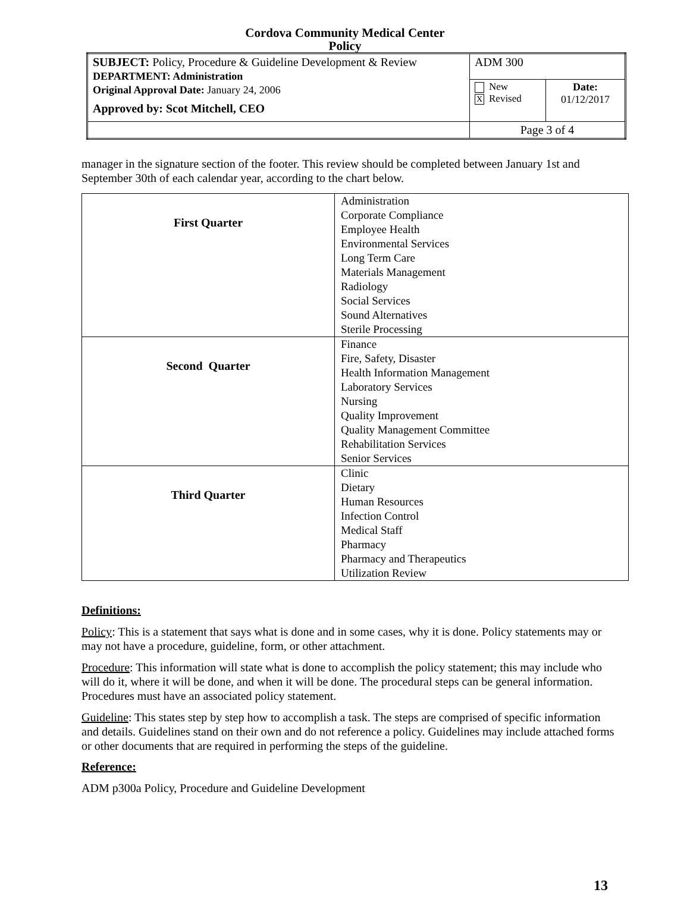Cordova Community Medical Center
Policy
| SUBJECT: Policy, Procedure & Guideline Development & Review DEPARTMENT: Administration Original Approval Date: January 24, 2006 Approved by: Scot Mitchell, CEO | ADM 300 | |
| | New X Revised | Date: 01/12/2017 |
| | Page 3 of 4 | |
manager in the signature section of the footer. This review should be completed between January 1st and September 30th of each calendar year, according to the chart below.
| First Quarter | Administration Corporate Compliance Employee Health Environmental Services Long Term Care Materials Management Radiology Social Services Sound Alternatives Sterile Processing |
| Second Quarter | Finance Fire, Safety, Disaster Health Information Management Laboratory Services Nursing Quality Improvement Quality Management Committee Rehabilitation Services Senior Services |
| Third Quarter | Clinic Dietary Human Resources Infection Control Medical Staff Pharmacy Pharmacy and Therapeutics Utilization Review |
Definitions:
Policy: This is a statement that says what is done and in some cases, why it is done. Policy statements may or may not have a procedure, guideline, form, or other attachment.
Procedure: This information will state what is done to accomplish the policy statement; this may include who will do it, where it will be done, and when it will be done. The procedural steps can be general information. Procedures must have an associated policy statement.
Guideline: This states step by step how to accomplish a task. The steps are comprised of specific information and details. Guidelines stand on their own and do not reference a policy. Guidelines may include attached forms or other documents that are required in performing the steps of the guideline.
Reference:
ADM p300a Policy, Procedure and Guideline Development
13